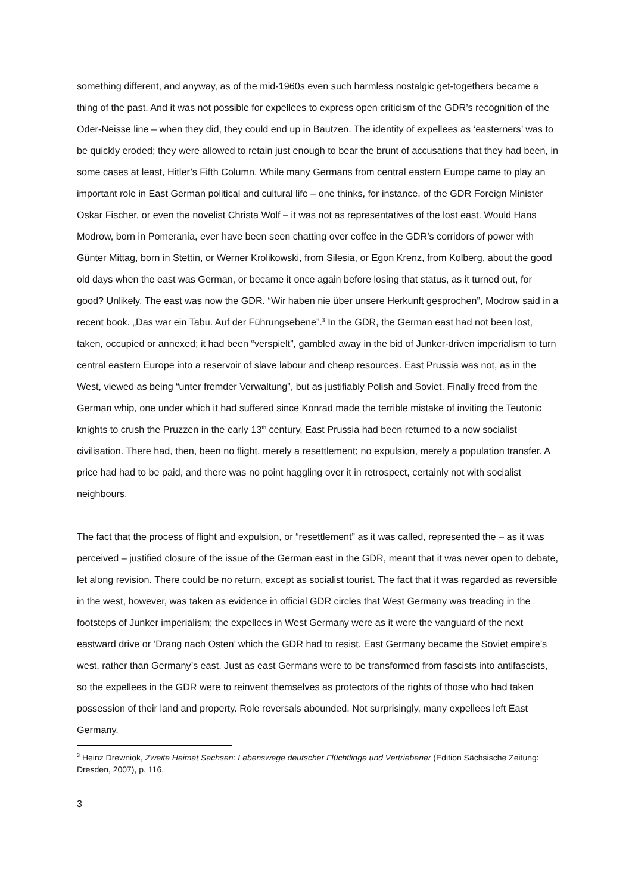something different, and anyway, as of the mid-1960s even such harmless nostalgic get-togethers became a thing of the past. And it was not possible for expellees to express open criticism of the GDR’s recognition of the Oder-Neisse line – when they did, they could end up in Bautzen. The identity of expellees as ‘easterners’ was to be quickly eroded; they were allowed to retain just enough to bear the brunt of accusations that they had been, in some cases at least, Hitler’s Fifth Column. While many Germans from central eastern Europe came to play an important role in East German political and cultural life – one thinks, for instance, of the GDR Foreign Minister Oskar Fischer, or even the novelist Christa Wolf – it was not as representatives of the lost east. Would Hans Modrow, born in Pomerania, ever have been seen chatting over coffee in the GDR’s corridors of power with Günter Mittag, born in Stettin, or Werner Krolikowski, from Silesia, or Egon Krenz, from Kolberg, about the good old days when the east was German, or became it once again before losing that status, as it turned out, for good? Unlikely. The east was now the GDR. “Wir haben nie über unsere Herkunft gesprochen”, Modrow said in a recent book. „Das war ein Tabu. Auf der Führungsebene”.<sup>3</sup> In the GDR, the German east had not been lost, taken, occupied or annexed; it had been “verspielt”, gambled away in the bid of Junker-driven imperialism to turn central eastern Europe into a reservoir of slave labour and cheap resources. East Prussia was not, as in the West, viewed as being “unter fremder Verwaltung”, but as justifiably Polish and Soviet. Finally freed from the German whip, one under which it had suffered since Konrad made the terrible mistake of inviting the Teutonic knights to crush the Pruzzen in the early 13<sup>th</sup> century, East Prussia had been returned to a now socialist civilisation. There had, then, been no flight, merely a resettlement; no expulsion, merely a population transfer. A price had had to be paid, and there was no point haggling over it in retrospect, certainly not with socialist neighbours.
The fact that the process of flight and expulsion, or “resettlement” as it was called, represented the – as it was perceived – justified closure of the issue of the German east in the GDR, meant that it was never open to debate, let along revision. There could be no return, except as socialist tourist. The fact that it was regarded as reversible in the west, however, was taken as evidence in official GDR circles that West Germany was treading in the footsteps of Junker imperialism; the expellees in West Germany were as it were the vanguard of the next eastward drive or ‘Drang nach Osten’ which the GDR had to resist. East Germany became the Soviet empire’s west, rather than Germany’s east. Just as east Germans were to be transformed from fascists into antifascists, so the expellees in the GDR were to reinvent themselves as protectors of the rights of those who had taken possession of their land and property. Role reversals abounded. Not surprisingly, many expellees left East Germany.
<sup>3</sup> Heinz Drewniok, Zweite Heimat Sachsen: Lebenswege deutscher Flüchtlinge und Vertriebener (Edition Sächsische Zeitung: Dresden, 2007), p. 116.
3